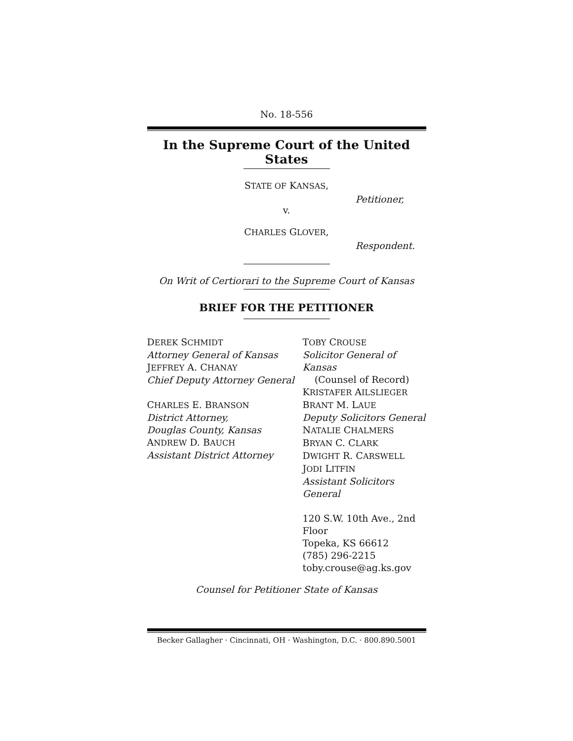No. 18-556
In the Supreme Court of the United States
STATE OF KANSAS,
Petitioner,
v.
CHARLES GLOVER,
Respondent.
On Writ of Certiorari to the Supreme Court of Kansas
BRIEF FOR THE PETITIONER
DEREK SCHMIDT
Attorney General of Kansas
JEFFREY A. CHANAY
Chief Deputy Attorney General
CHARLES E. BRANSON
District Attorney,
Douglas County, Kansas
ANDREW D. BAUCH
Assistant District Attorney
TOBY CROUSE
Solicitor General of Kansas
(Counsel of Record)
KRISTAFER AILSLIEGER
BRANT M. LAUE
Deputy Solicitors General
NATALIE CHALMERS
BRYAN C. CLARK
DWIGHT R. CARSWELL
JODI LITFIN
Assistant Solicitors General
120 S.W. 10th Ave., 2nd Floor
Topeka, KS 66612
(785) 296-2215
toby.crouse@ag.ks.gov
Counsel for Petitioner State of Kansas
Becker Gallagher · Cincinnati, OH · Washington, D.C. · 800.890.5001